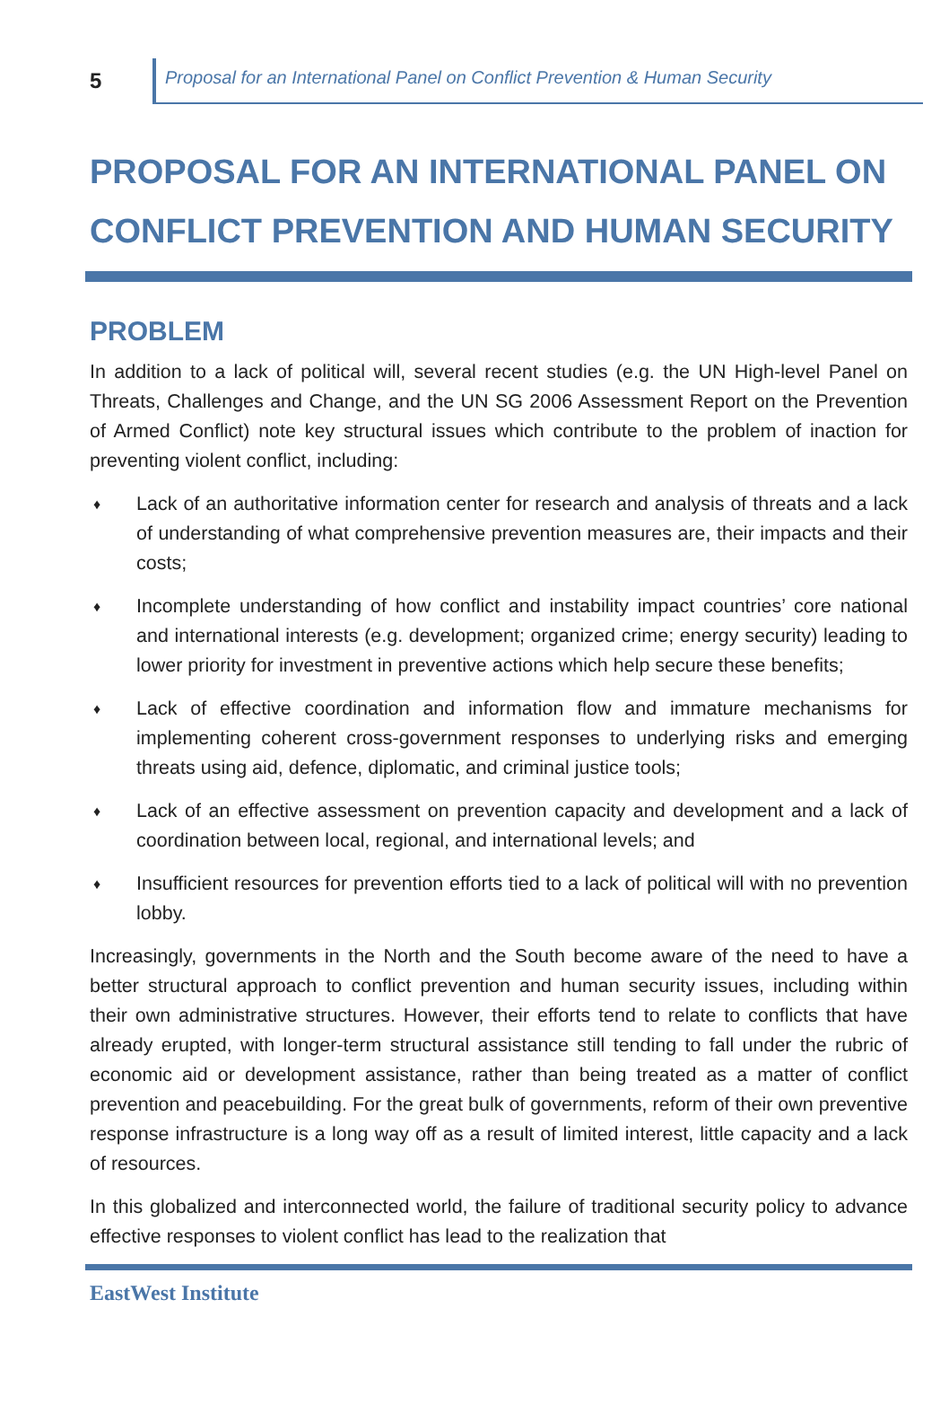5
Proposal for an International Panel on Conflict Prevention & Human Security
PROPOSAL FOR AN INTERNATIONAL PANEL ON CONFLICT PREVENTION AND HUMAN SECURITY
PROBLEM
In addition to a lack of political will, several recent studies (e.g. the UN High-level Panel on Threats, Challenges and Change, and the UN SG 2006 Assessment Report on the Prevention of Armed Conflict) note key structural issues which contribute to the problem of inaction for preventing violent conflict, including:
♦ Lack of an authoritative information center for research and analysis of threats and a lack of understanding of what comprehensive prevention measures are, their impacts and their costs;
♦ Incomplete understanding of how conflict and instability impact countries’ core national and international interests (e.g. development; organized crime; energy security) leading to lower priority for investment in preventive actions which help secure these benefits;
♦ Lack of effective coordination and information flow and immature mechanisms for implementing coherent cross-government responses to underlying risks and emerging threats using aid, defence, diplomatic, and criminal justice tools;
♦ Lack of an effective assessment on prevention capacity and development and a lack of coordination between local, regional, and international levels; and
♦ Insufficient resources for prevention efforts tied to a lack of political will with no prevention lobby.
Increasingly, governments in the North and the South become aware of the need to have a better structural approach to conflict prevention and human security issues, including within their own administrative structures. However, their efforts tend to relate to conflicts that have already erupted, with longer-term structural assistance still tending to fall under the rubric of economic aid or development assistance, rather than being treated as a matter of conflict prevention and peacebuilding. For the great bulk of governments, reform of their own preventive response infrastructure is a long way off as a result of limited interest, little capacity and a lack of resources.
In this globalized and interconnected world, the failure of traditional security policy to advance effective responses to violent conflict has lead to the realization that
EastWest Institute